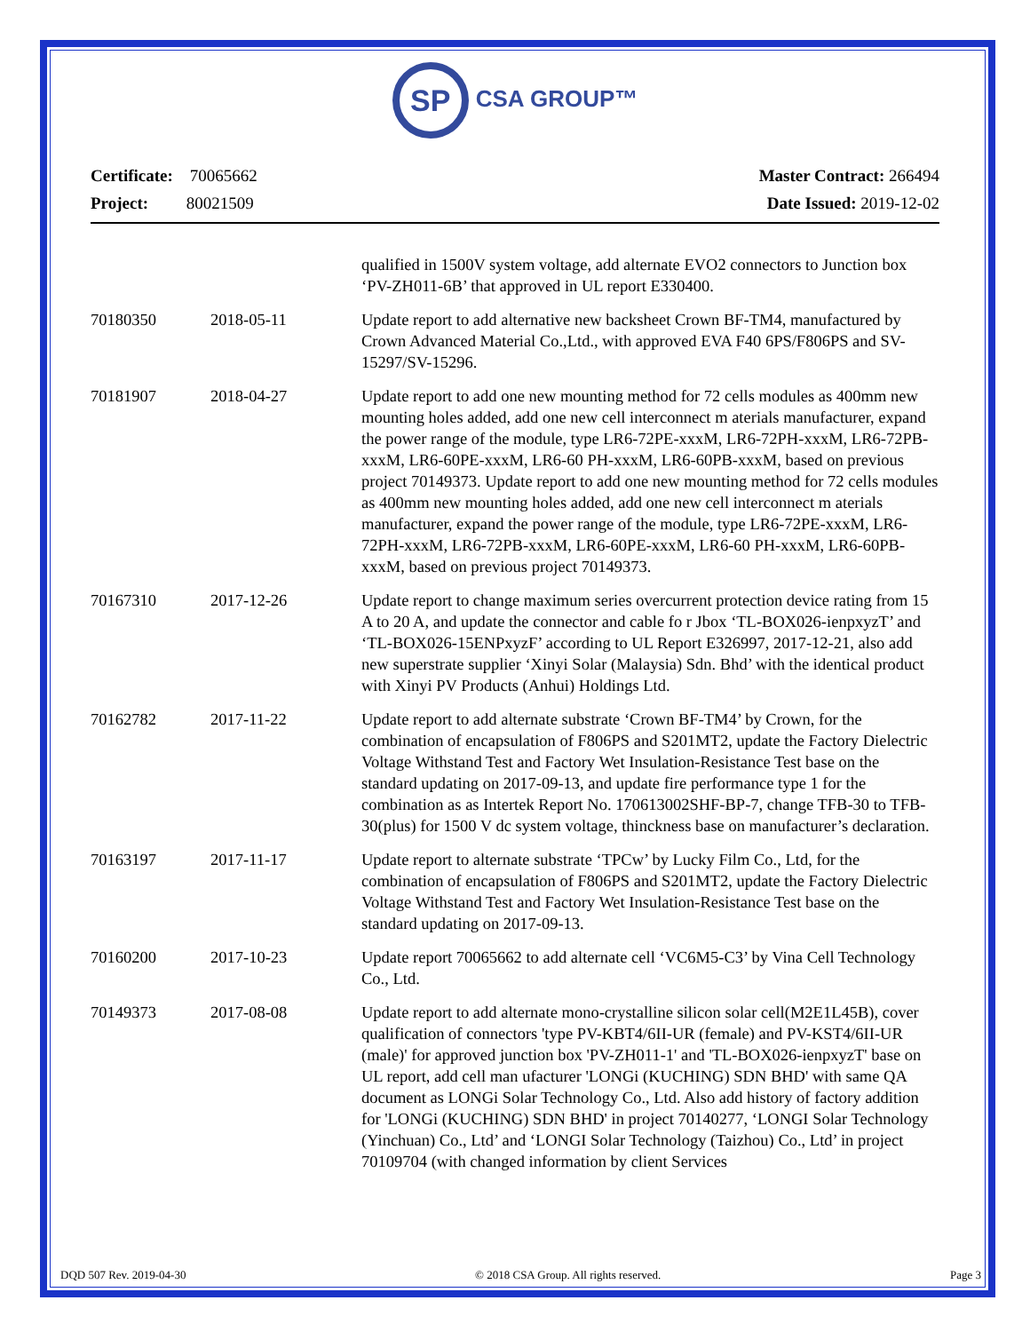SP CSA GROUP™
Certificate: 70065662
Project: 80021509
Master Contract: 266494
Date Issued: 2019-12-02
| | | qualified in 1500V system voltage, add alternate EVO2 connectors to Junction box ‘PV-ZH011-6B’ that approved in UL report E330400. |
| 70180350 | 2018-05-11 | Update report to add alternative new backsheet Crown BF-TM4, manufactured by Crown Advanced Material Co.,Ltd., with approved EVA F40 6PS/F806PS and SV-15297/SV-15296. |
| 70181907 | 2018-04-27 | Update report to add one new mounting method for 72 cells modules as 400mm new mounting holes added, add one new cell interconnect m aterials manufacturer, expand the power range of the module, type LR6-72PE-xxxM, LR6-72PH-xxxM, LR6-72PB-xxxM, LR6-60PE-xxxM, LR6-60 PH-xxxM, LR6-60PB-xxxM, based on previous project 70149373. Update report to add one new mounting method for 72 cells modules as 400mm new mounting holes added, add one new cell interconnect m aterials manufacturer, expand the power range of the module, type LR6-72PE-xxxM, LR6-72PH-xxxM, LR6-72PB-xxxM, LR6-60PE-xxxM, LR6-60 PH-xxxM, LR6-60PB-xxxM, based on previous project 70149373. |
| 70167310 | 2017-12-26 | Update report to change maximum series overcurrent protection device rating from 15 A to 20 A, and update the connector and cable fo r Jbox ‘TL-BOX026-ienpxyzT’ and ‘TL-BOX026-15ENPxyzF’ according to UL Report E326997, 2017-12-21, also add new superstrate supplier ‘Xinyi Solar (Malaysia) Sdn. Bhd’ with the identical product with Xinyi PV Products (Anhui) Holdings Ltd. |
| 70162782 | 2017-11-22 | Update report to add alternate substrate ‘Crown BF-TM4’ by Crown, for the combination of encapsulation of F806PS and S201MT2, update the Factory Dielectric Voltage Withstand Test and Factory Wet Insulation-Resistance Test base on the standard updating on 2017-09-13, and update fire performance type 1 for the combination as as Intertek Report No. 170613002SHF-BP-7, change TFB-30 to TFB-30(plus) for 1500 V dc system voltage, thinckness base on manufacturer’s declaration. |
| 70163197 | 2017-11-17 | Update report to alternate substrate ‘TPCw’ by Lucky Film Co., Ltd, for the combination of encapsulation of F806PS and S201MT2, update the Factory Dielectric Voltage Withstand Test and Factory Wet Insulation-Resistance Test base on the standard updating on 2017-09-13. |
| 70160200 | 2017-10-23 | Update report 70065662 to add alternate cell ‘VC6M5-C3’ by Vina Cell Technology Co., Ltd. |
| 70149373 | 2017-08-08 | Update report to add alternate mono-crystalline silicon solar cell(M2E1L45B), cover qualification of connectors 'type PV-KBT4/6II-UR (female) and PV-KST4/6II-UR (male)' for approved junction box 'PV-ZH011-1' and 'TL-BOX026-ienpxyzT' base on UL report, add cell man ufacturer 'LONGi (KUCHING) SDN BHD' with same QA document as LONGi Solar Technology Co., Ltd. Also add history of factory addition for 'LONGi (KUCHING) SDN BHD' in project 70140277, ‘LONGI Solar Technology (Yinchuan) Co., Ltd’ and ‘LONGI Solar Technology (Taizhou) Co., Ltd’ in project 70109704 (with changed information by client Services |
DQD 507 Rev. 2019-04-30 © 2018 CSA Group. All rights reserved. Page 3